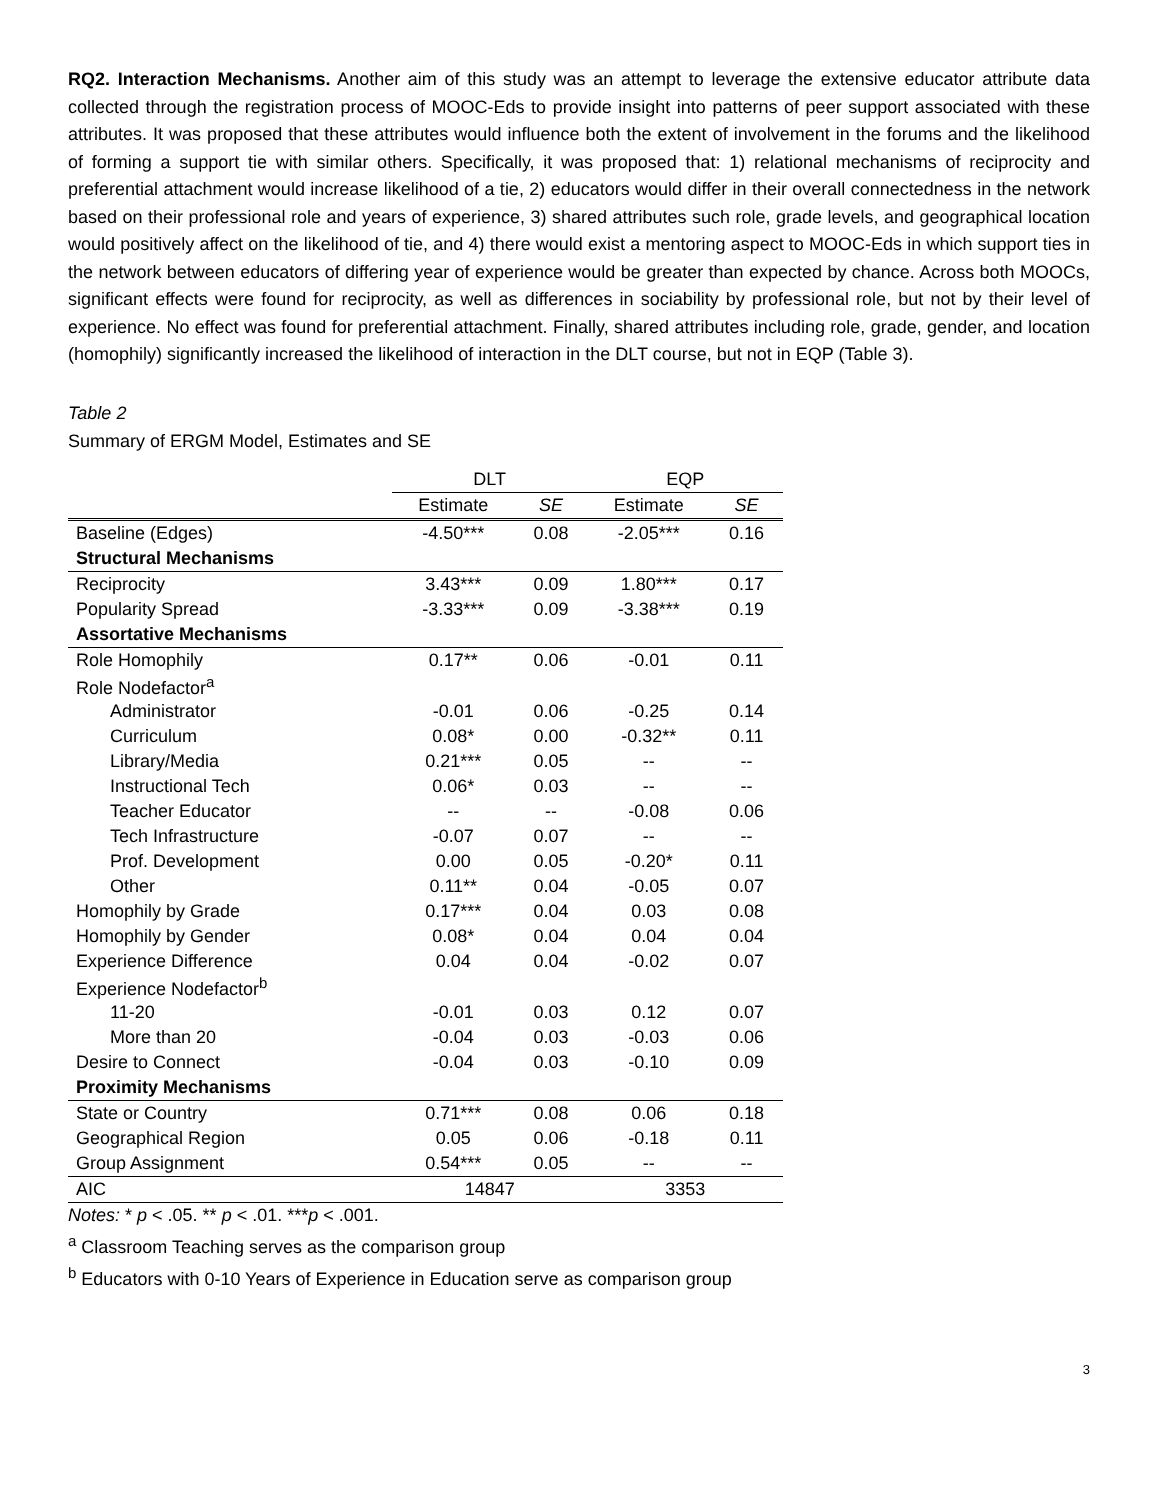RQ2. Interaction Mechanisms. Another aim of this study was an attempt to leverage the extensive educator attribute data collected through the registration process of MOOC-Eds to provide insight into patterns of peer support associated with these attributes. It was proposed that these attributes would influence both the extent of involvement in the forums and the likelihood of forming a support tie with similar others. Specifically, it was proposed that: 1) relational mechanisms of reciprocity and preferential attachment would increase likelihood of a tie, 2) educators would differ in their overall connectedness in the network based on their professional role and years of experience, 3) shared attributes such role, grade levels, and geographical location would positively affect on the likelihood of tie, and 4) there would exist a mentoring aspect to MOOC-Eds in which support ties in the network between educators of differing year of experience would be greater than expected by chance. Across both MOOCs, significant effects were found for reciprocity, as well as differences in sociability by professional role, but not by their level of experience. No effect was found for preferential attachment. Finally, shared attributes including role, grade, gender, and location (homophily) significantly increased the likelihood of interaction in the DLT course, but not in EQP (Table 3).
Table 2
Summary of ERGM Model, Estimates and SE
| | DLT | | EQP | |
| --- | --- | --- | --- | --- |
| | Estimate | SE | Estimate | SE |
| Baseline (Edges) | -4.50*** | 0.08 | -2.05*** | 0.16 |
| Structural Mechanisms | | | | |
| Reciprocity | 3.43*** | 0.09 | 1.80*** | 0.17 |
| Popularity Spread | -3.33*** | 0.09 | -3.38*** | 0.19 |
| Assortative Mechanisms | | | | |
| Role Homophily | 0.17** | 0.06 | -0.01 | 0.11 |
| Role Nodefactor<sup>a</sup> | | | | |
| Administrator | -0.01 | 0.06 | -0.25 | 0.14 |
| Curriculum | 0.08* | 0.00 | -0.32** | 0.11 |
| Library/Media | 0.21*** | 0.05 | -- | -- |
| Instructional Tech | 0.06* | 0.03 | -- | -- |
| Teacher Educator | -- | -- | -0.08 | 0.06 |
| Tech Infrastructure | -0.07 | 0.07 | -- | -- |
| Prof. Development | 0.00 | 0.05 | -0.20* | 0.11 |
| Other | 0.11** | 0.04 | -0.05 | 0.07 |
| Homophily by Grade | 0.17*** | 0.04 | 0.03 | 0.08 |
| Homophily by Gender | 0.08* | 0.04 | 0.04 | 0.04 |
| Experience Difference | 0.04 | 0.04 | -0.02 | 0.07 |
| Experience Nodefactor<sup>b</sup> | | | | |
| 11-20 | -0.01 | 0.03 | 0.12 | 0.07 |
| More than 20 | -0.04 | 0.03 | -0.03 | 0.06 |
| Desire to Connect | -0.04 | 0.03 | -0.10 | 0.09 |
| Proximity Mechanisms | | | | |
| State or Country | 0.71*** | 0.08 | 0.06 | 0.18 |
| Geographical Region | 0.05 | 0.06 | -0.18 | 0.11 |
| Group Assignment | 0.54*** | 0.05 | -- | -- |
| AIC | 14847 | | 3353 | |
Notes: * p < .05. ** p < .01. ***p < .001.
<sup>a</sup> Classroom Teaching serves as the comparison group
<sup>b</sup> Educators with 0-10 Years of Experience in Education serve as comparison group
3